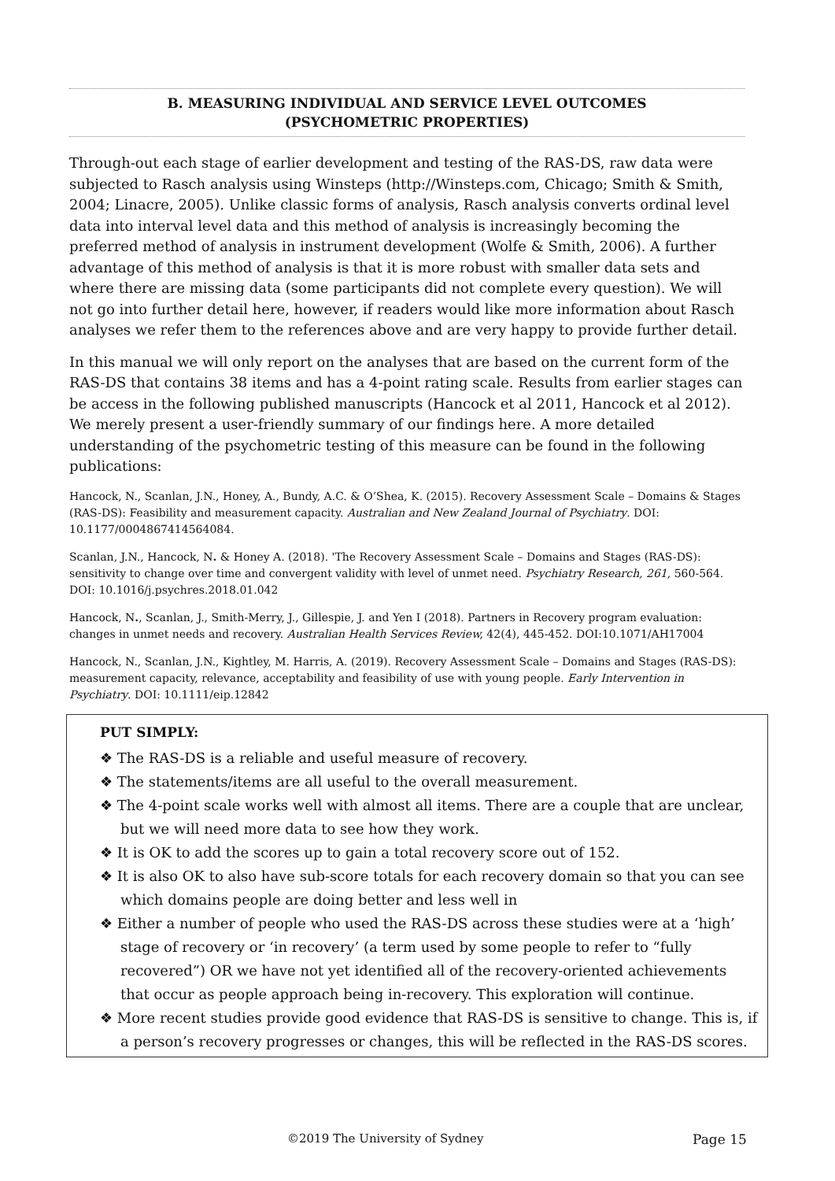B. MEASURING INDIVIDUAL AND SERVICE LEVEL OUTCOMES (PSYCHOMETRIC PROPERTIES)
Through-out each stage of earlier development and testing of the RAS-DS, raw data were subjected to Rasch analysis using Winsteps (http://Winsteps.com, Chicago; Smith & Smith, 2004; Linacre, 2005). Unlike classic forms of analysis, Rasch analysis converts ordinal level data into interval level data and this method of analysis is increasingly becoming the preferred method of analysis in instrument development (Wolfe & Smith, 2006). A further advantage of this method of analysis is that it is more robust with smaller data sets and where there are missing data (some participants did not complete every question). We will not go into further detail here, however, if readers would like more information about Rasch analyses we refer them to the references above and are very happy to provide further detail.
In this manual we will only report on the analyses that are based on the current form of the RAS-DS that contains 38 items and has a 4-point rating scale. Results from earlier stages can be access in the following published manuscripts (Hancock et al 2011, Hancock et al 2012). We merely present a user-friendly summary of our findings here. A more detailed understanding of the psychometric testing of this measure can be found in the following publications:
Hancock, N., Scanlan, J.N., Honey, A., Bundy, A.C. & O’Shea, K. (2015). Recovery Assessment Scale – Domains & Stages (RAS-DS): Feasibility and measurement capacity. Australian and New Zealand Journal of Psychiatry. DOI: 10.1177/0004867414564084.
Scanlan, J.N., Hancock, N. & Honey A. (2018). 'The Recovery Assessment Scale – Domains and Stages (RAS-DS): sensitivity to change over time and convergent validity with level of unmet need. Psychiatry Research, 261, 560-564. DOI: 10.1016/j.psychres.2018.01.042
Hancock, N., Scanlan, J., Smith-Merry, J., Gillespie, J. and Yen I (2018). Partners in Recovery program evaluation: changes in unmet needs and recovery. Australian Health Services Review, 42(4), 445-452. DOI:10.1071/AH17004
Hancock, N., Scanlan, J.N., Kightley, M. Harris, A. (2019). Recovery Assessment Scale – Domains and Stages (RAS-DS): measurement capacity, relevance, acceptability and feasibility of use with young people. Early Intervention in Psychiatry. DOI: 10.1111/eip.12842
PUT SIMPLY:
❖ The RAS-DS is a reliable and useful measure of recovery.
❖ The statements/items are all useful to the overall measurement.
❖ The 4-point scale works well with almost all items. There are a couple that are unclear, but we will need more data to see how they work.
❖ It is OK to add the scores up to gain a total recovery score out of 152.
❖ It is also OK to also have sub-score totals for each recovery domain so that you can see which domains people are doing better and less well in
❖ Either a number of people who used the RAS-DS across these studies were at a ‘high’ stage of recovery or ‘in recovery’ (a term used by some people to refer to “fully recovered”) OR we have not yet identified all of the recovery-oriented achievements that occur as people approach being in-recovery. This exploration will continue.
❖ More recent studies provide good evidence that RAS-DS is sensitive to change. This is, if a person’s recovery progresses or changes, this will be reflected in the RAS-DS scores.
©2019 The University of Sydney Page 15